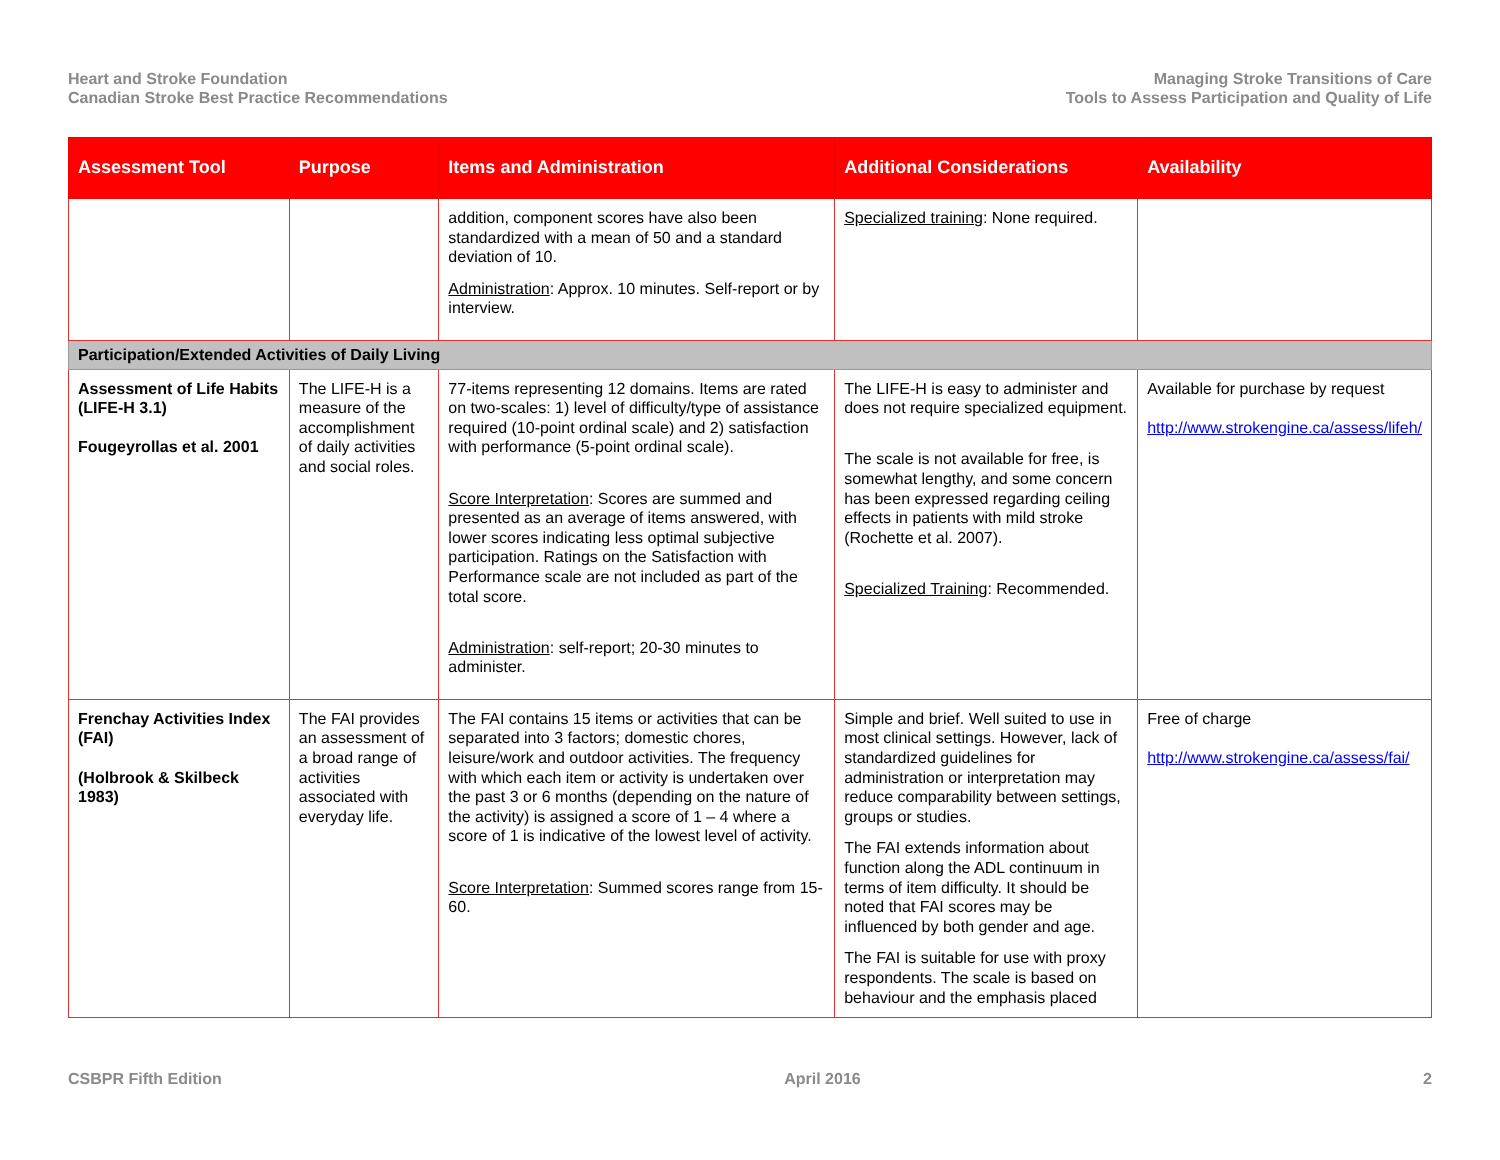Heart and Stroke Foundation
Canadian Stroke Best Practice Recommendations
Managing Stroke Transitions of Care
Tools to Assess Participation and Quality of Life
| Assessment Tool | Purpose | Items and Administration | Additional Considerations | Availability |
| --- | --- | --- | --- | --- |
| | | addition, component scores have also been standardized with a mean of 50 and a standard deviation of 10. Administration : Approx. 10 minutes. Self-report or by interview. | Specialized training : None required. | |
| Participation/Extended Activities of Daily Living | | | | |
| Assessment of Life Habits (LIFE-H 3.1) Fougeyrollas et al. 2001 | The LIFE-H is a measure of the accomplishment of daily activities and social roles. | 77-items representing 12 domains. Items are rated on two-scales: 1) level of difficulty/type of assistance required (10-point ordinal scale) and 2) satisfaction with performance (5-point ordinal scale). Score Interpretation : Scores are summed and presented as an average of items answered, with lower scores indicating less optimal subjective participation. Ratings on the Satisfaction with Performance scale are not included as part of the total score. Administration : self-report; 20-30 minutes to administer. | The LIFE-H is easy to administer and does not require specialized equipment. The scale is not available for free, is somewhat lengthy, and some concern has been expressed regarding ceiling effects in patients with mild stroke (Rochette et al. 2007). Specialized Training : Recommended. | Available for purchase by request http://www.strokengine.ca/assess/lifeh/ |
| Frenchay Activities Index (FAI) (Holbrook & Skilbeck 1983) | The FAI provides an assessment of a broad range of activities associated with everyday life. | The FAI contains 15 items or activities that can be separated into 3 factors; domestic chores, leisure/work and outdoor activities. The frequency with which each item or activity is undertaken over the past 3 or 6 months (depending on the nature of the activity) is assigned a score of 1 – 4 where a score of 1 is indicative of the lowest level of activity. Score Interpretation : Summed scores range from 15-60. | Simple and brief. Well suited to use in most clinical settings. However, lack of standardized guidelines for administration or interpretation may reduce comparability between settings, groups or studies. The FAI extends information about function along the ADL continuum in terms of item difficulty. It should be noted that FAI scores may be influenced by both gender and age. The FAI is suitable for use with proxy respondents. The scale is based on behaviour and the emphasis placed | Free of charge http://www.strokengine.ca/assess/fai/ |
CSBPR Fifth Edition April 2016 2